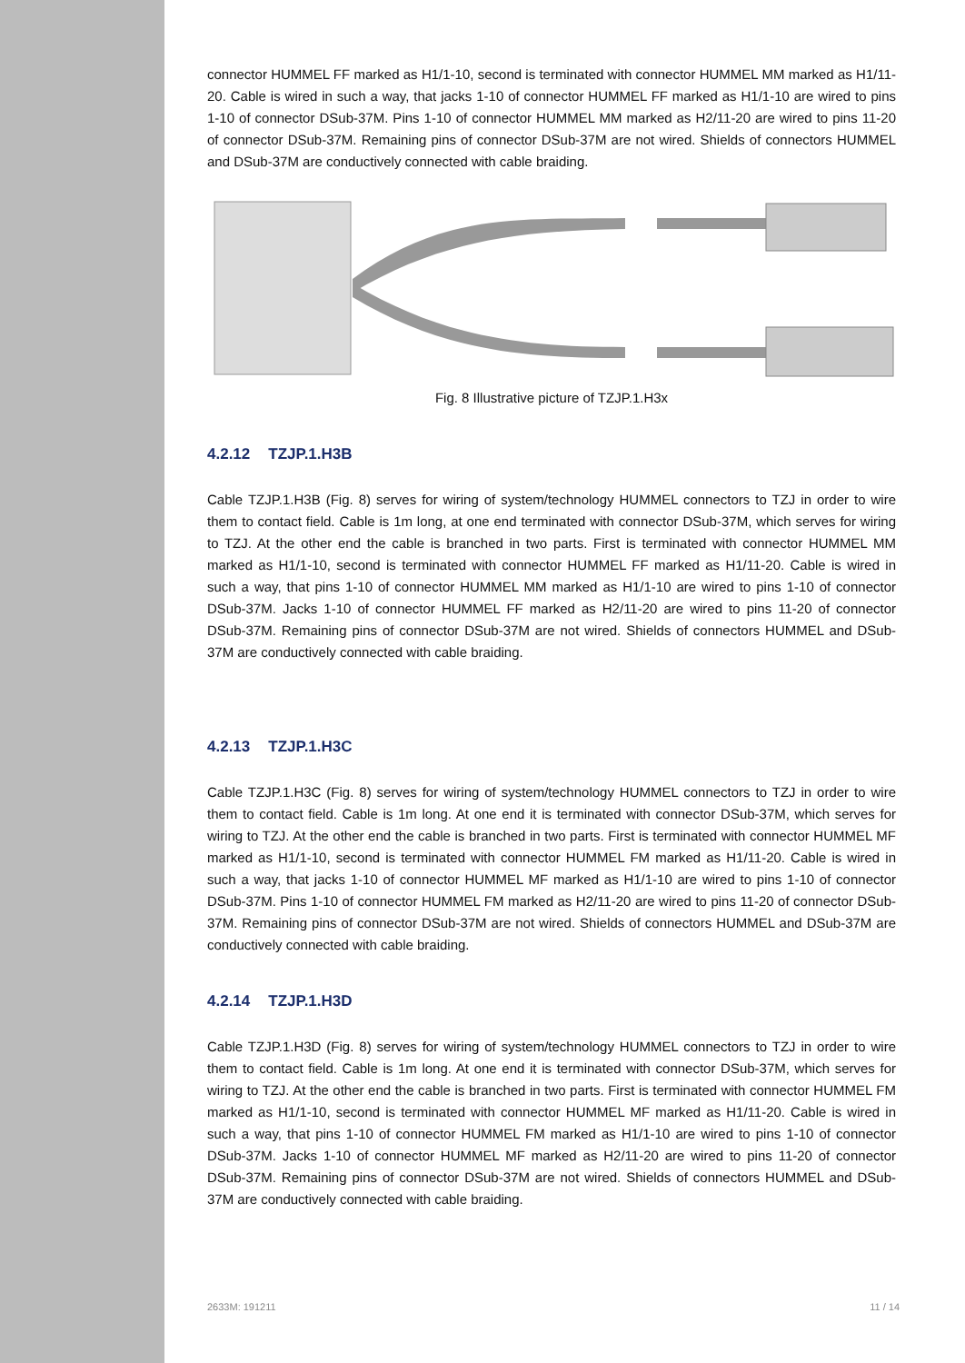connector HUMMEL FF marked as H1/1-10, second is terminated with connector HUMMEL MM marked as H1/11-20. Cable is wired in such a way, that jacks 1-10 of connector HUMMEL FF marked as H1/1-10 are wired to pins 1-10 of connector DSub-37M. Pins 1-10 of connector HUMMEL MM marked as H2/11-20 are wired to pins 11-20 of connector DSub-37M. Remaining pins of connector DSub-37M are not wired. Shields of connectors HUMMEL and DSub-37M are conductively connected with cable braiding.
Fig. 8 Illustrative picture of TZJP.1.H3x
4.2.12 TZJP.1.H3B
Cable TZJP.1.H3B (Fig. 8) serves for wiring of system/technology HUMMEL connectors to TZJ in order to wire them to contact field. Cable is 1m long, at one end terminated with connector DSub-37M, which serves for wiring to TZJ. At the other end the cable is branched in two parts. First is terminated with connector HUMMEL MM marked as H1/1-10, second is terminated with connector HUMMEL FF marked as H1/11-20. Cable is wired in such a way, that pins 1-10 of connector HUMMEL MM marked as H1/1-10 are wired to pins 1-10 of connector DSub-37M. Jacks 1-10 of connector HUMMEL FF marked as H2/11-20 are wired to pins 11-20 of connector DSub-37M. Remaining pins of connector DSub-37M are not wired. Shields of connectors HUMMEL and DSub-37M are conductively connected with cable braiding.
4.2.13 TZJP.1.H3C
Cable TZJP.1.H3C (Fig. 8) serves for wiring of system/technology HUMMEL connectors to TZJ in order to wire them to contact field. Cable is 1m long. At one end it is terminated with connector DSub-37M, which serves for wiring to TZJ. At the other end the cable is branched in two parts. First is terminated with connector HUMMEL MF marked as H1/1-10, second is terminated with connector HUMMEL FM marked as H1/11-20. Cable is wired in such a way, that jacks 1-10 of connector HUMMEL MF marked as H1/1-10 are wired to pins 1-10 of connector DSub-37M. Pins 1-10 of connector HUMMEL FM marked as H2/11-20 are wired to pins 11-20 of connector DSub-37M. Remaining pins of connector DSub-37M are not wired. Shields of connectors HUMMEL and DSub-37M are conductively connected with cable braiding.
4.2.14 TZJP.1.H3D
Cable TZJP.1.H3D (Fig. 8) serves for wiring of system/technology HUMMEL connectors to TZJ in order to wire them to contact field. Cable is 1m long. At one end it is terminated with connector DSub-37M, which serves for wiring to TZJ. At the other end the cable is branched in two parts. First is terminated with connector HUMMEL FM marked as H1/1-10, second is terminated with connector HUMMEL MF marked as H1/11-20. Cable is wired in such a way, that pins 1-10 of connector HUMMEL FM marked as H1/1-10 are wired to pins 1-10 of connector DSub-37M. Jacks 1-10 of connector HUMMEL MF marked as H2/11-20 are wired to pins 11-20 of connector DSub-37M. Remaining pins of connector DSub-37M are not wired. Shields of connectors HUMMEL and DSub-37M are conductively connected with cable braiding.
2633M: 191211 11 / 14